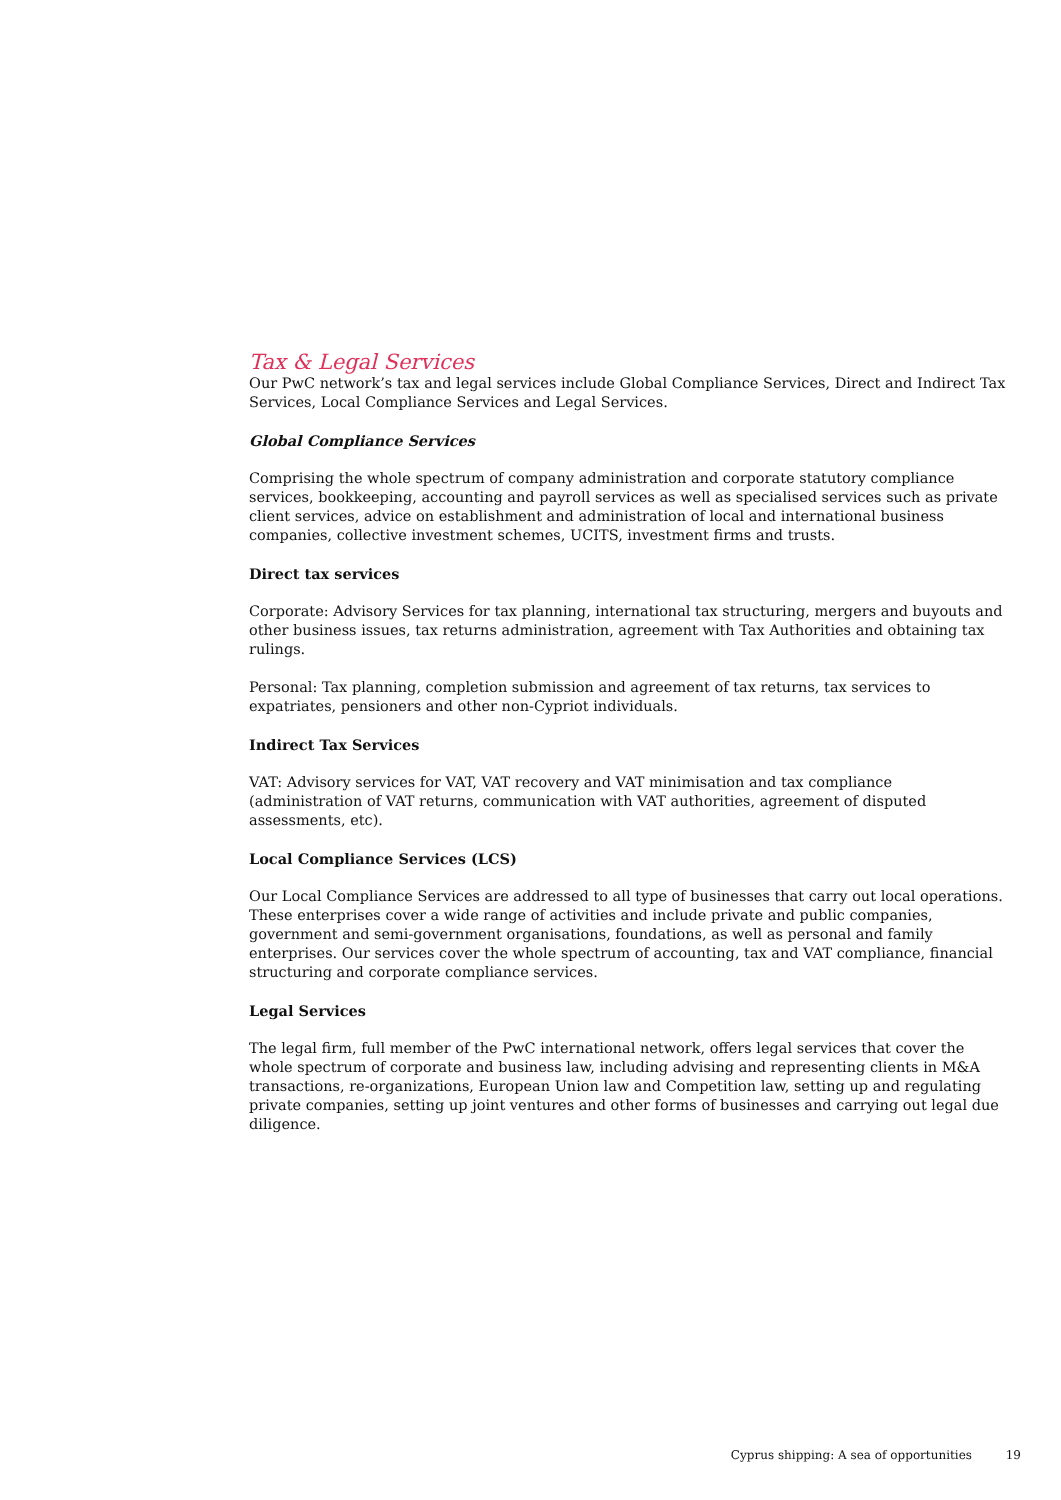Tax & Legal Services
Our PwC network’s tax and legal services include Global Compliance Services, Direct and Indirect Tax Services, Local Compliance Services and Legal Services.
Global Compliance Services
Comprising the whole spectrum of company administration and corporate statutory compliance services, bookkeeping, accounting and payroll services as well as specialised services such as private client services, advice on establishment and administration of local and international business companies, collective investment schemes, UCITS, investment firms and trusts.
Direct tax services
Corporate: Advisory Services for tax planning, international tax structuring, mergers and buyouts and other business issues, tax returns administration, agreement with Tax Authorities and obtaining tax rulings.
Personal: Tax planning, completion submission and agreement of tax returns, tax services to expatriates, pensioners and other non-Cypriot individuals.
Indirect Tax Services
VAT: Advisory services for VAT, VAT recovery and VAT minimisation and tax compliance (administration of VAT returns, communication with VAT authorities, agreement of disputed assessments, etc).
Local Compliance Services (LCS)
Our Local Compliance Services are addressed to all type of businesses that carry out local operations. These enterprises cover a wide range of activities and include private and public companies, government and semi-government organisations, foundations, as well as personal and family enterprises. Our services cover the whole spectrum of accounting, tax and VAT compliance, financial structuring and corporate compliance services.
Legal Services
The legal firm, full member of the PwC international network, offers legal services that cover the whole spectrum of corporate and business law, including advising and representing clients in M&A transactions, re-organizations, European Union law and Competition law, setting up and regulating private companies, setting up joint ventures and other forms of businesses and carrying out legal due diligence.
Cyprus shipping: A sea of opportunities 19